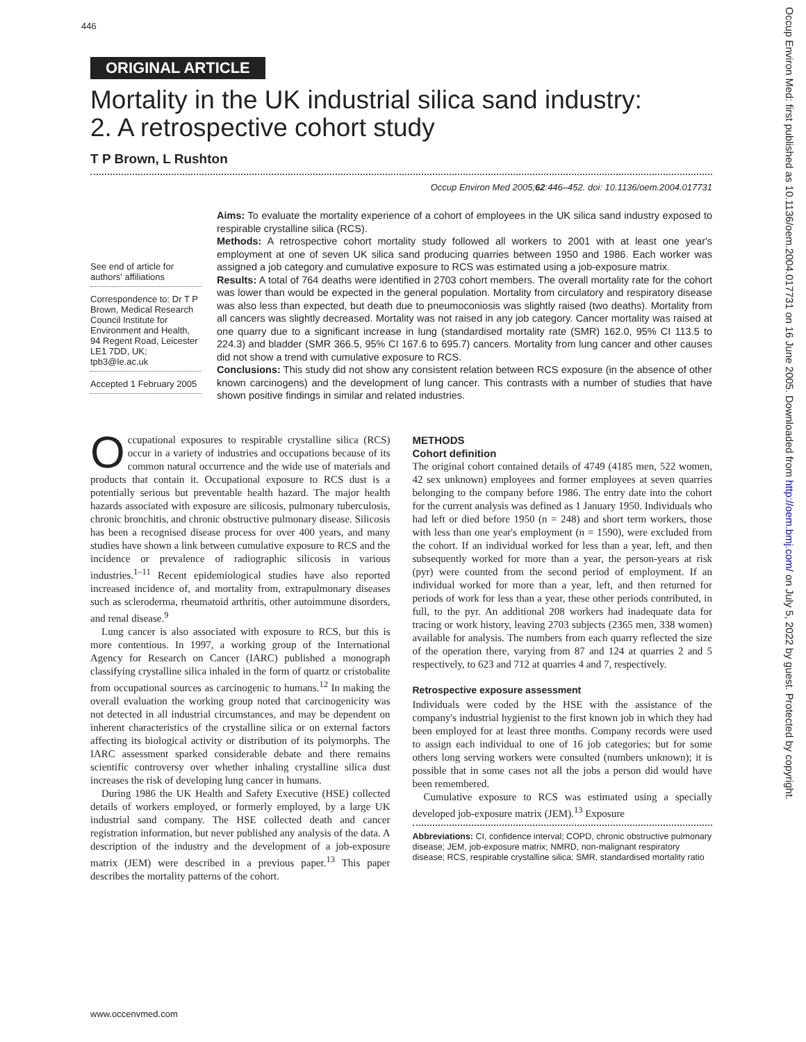446
ORIGINAL ARTICLE
Mortality in the UK industrial silica sand industry:
2. A retrospective cohort study
T P Brown, L Rushton
Occup Environ Med 2005;62:446–452. doi: 10.1136/oem.2004.017731
See end of article for authors' affiliations
Correspondence to: Dr T P Brown, Medical Research Council Institute for Environment and Health, 94 Regent Road, Leicester LE1 7DD, UK; tpb3@le.ac.uk
Accepted 1 February 2005
Aims: To evaluate the mortality experience of a cohort of employees in the UK silica sand industry exposed to respirable crystalline silica (RCS).
Methods: A retrospective cohort mortality study followed all workers to 2001 with at least one year's employment at one of seven UK silica sand producing quarries between 1950 and 1986. Each worker was assigned a job category and cumulative exposure to RCS was estimated using a job-exposure matrix.
Results: A total of 764 deaths were identified in 2703 cohort members. The overall mortality rate for the cohort was lower than would be expected in the general population. Mortality from circulatory and respiratory disease was also less than expected, but death due to pneumoconiosis was slightly raised (two deaths). Mortality from all cancers was slightly decreased. Mortality was not raised in any job category. Cancer mortality was raised at one quarry due to a significant increase in lung (standardised mortality rate (SMR) 162.0, 95% CI 113.5 to 224.3) and bladder (SMR 366.5, 95% CI 167.6 to 695.7) cancers. Mortality from lung cancer and other causes did not show a trend with cumulative exposure to RCS.
Conclusions: This study did not show any consistent relation between RCS exposure (in the absence of other known carcinogens) and the development of lung cancer. This contrasts with a number of studies that have shown positive findings in similar and related industries.
Occupational exposures to respirable crystalline silica (RCS) occur in a variety of industries and occupations because of its common natural occurrence and the wide use of materials and products that contain it. Occupational exposure to RCS dust is a potentially serious but preventable health hazard. The major health hazards associated with exposure are silicosis, pulmonary tuberculosis, chronic bronchitis, and chronic obstructive pulmonary disease. Silicosis has been a recognised disease process for over 400 years, and many studies have shown a link between cumulative exposure to RCS and the incidence or prevalence of radiographic silicosis in various industries.<sup>1–11</sup> Recent epidemiological studies have also reported increased incidence of, and mortality from, extrapulmonary diseases such as scleroderma, rheumatoid arthritis, other autoimmune disorders, and renal disease.<sup>9</sup>
Lung cancer is also associated with exposure to RCS, but this is more contentious. In 1997, a working group of the International Agency for Research on Cancer (IARC) published a monograph classifying crystalline silica inhaled in the form of quartz or cristobalite from occupational sources as carcinogenic to humans.<sup>12</sup> In making the overall evaluation the working group noted that carcinogenicity was not detected in all industrial circumstances, and may be dependent on inherent characteristics of the crystalline silica or on external factors affecting its biological activity or distribution of its polymorphs. The IARC assessment sparked considerable debate and there remains scientific controversy over whether inhaling crystalline silica dust increases the risk of developing lung cancer in humans.
During 1986 the UK Health and Safety Executive (HSE) collected details of workers employed, or formerly employed, by a large UK industrial sand company. The HSE collected death and cancer registration information, but never published any analysis of the data. A description of the industry and the development of a job-exposure matrix (JEM) were described in a previous paper.<sup>13</sup> This paper describes the mortality patterns of the cohort.
METHODS
Cohort definition
The original cohort contained details of 4749 (4185 men, 522 women, 42 sex unknown) employees and former employees at seven quarries belonging to the company before 1986. The entry date into the cohort for the current analysis was defined as 1 January 1950. Individuals who had left or died before 1950 (n = 248) and short term workers, those with less than one year's employment (n = 1590), were excluded from the cohort. If an individual worked for less than a year, left, and then subsequently worked for more than a year, the person-years at risk (pyr) were counted from the second period of employment. If an individual worked for more than a year, left, and then returned for periods of work for less than a year, these other periods contributed, in full, to the pyr. An additional 208 workers had inadequate data for tracing or work history, leaving 2703 subjects (2365 men, 338 women) available for analysis. The numbers from each quarry reflected the size of the operation there, varying from 87 and 124 at quarries 2 and 5 respectively, to 623 and 712 at quarries 4 and 7, respectively.
Retrospective exposure assessment
Individuals were coded by the HSE with the assistance of the company's industrial hygienist to the first known job in which they had been employed for at least three months. Company records were used to assign each individual to one of 16 job categories; but for some others long serving workers were consulted (numbers unknown); it is possible that in some cases not all the jobs a person did would have been remembered.
Cumulative exposure to RCS was estimated using a specially developed job-exposure matrix (JEM).<sup>13</sup> Exposure
Abbreviations: CI, confidence interval; COPD, chronic obstructive pulmonary disease; JEM, job-exposure matrix; NMRD, non-malignant respiratory disease; RCS, respirable crystalline silica; SMR, standardised mortality ratio
www.occenvmed.com
Occup Environ Med: first published as 10.1136/oem.2004.017731 on 16 June 2005. Downloaded from http://oem.bmj.com/ on July 5, 2022 by guest. Protected by copyright.